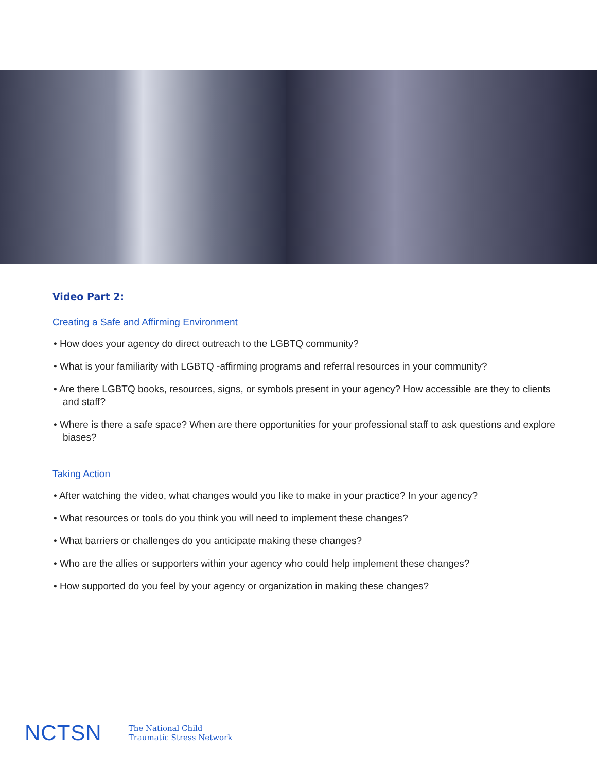Video Part 2:
Creating a Safe and Affirming Environment
• How does your agency do direct outreach to the LGBTQ community?
• What is your familiarity with LGBTQ -affirming programs and referral resources in your community?
• Are there LGBTQ books, resources, signs, or symbols present in your agency? How accessible are they to clients and staff?
• Where is there a safe space? When are there opportunities for your professional staff to ask questions and explore biases?
Taking Action
• After watching the video, what changes would you like to make in your practice? In your agency?
• What resources or tools do you think you will need to implement these changes?
• What barriers or challenges do you anticipate making these changes?
• Who are the allies or supporters within your agency who could help implement these changes?
• How supported do you feel by your agency or organization in making these changes?
NCTSN The National Child
Traumatic Stress Network